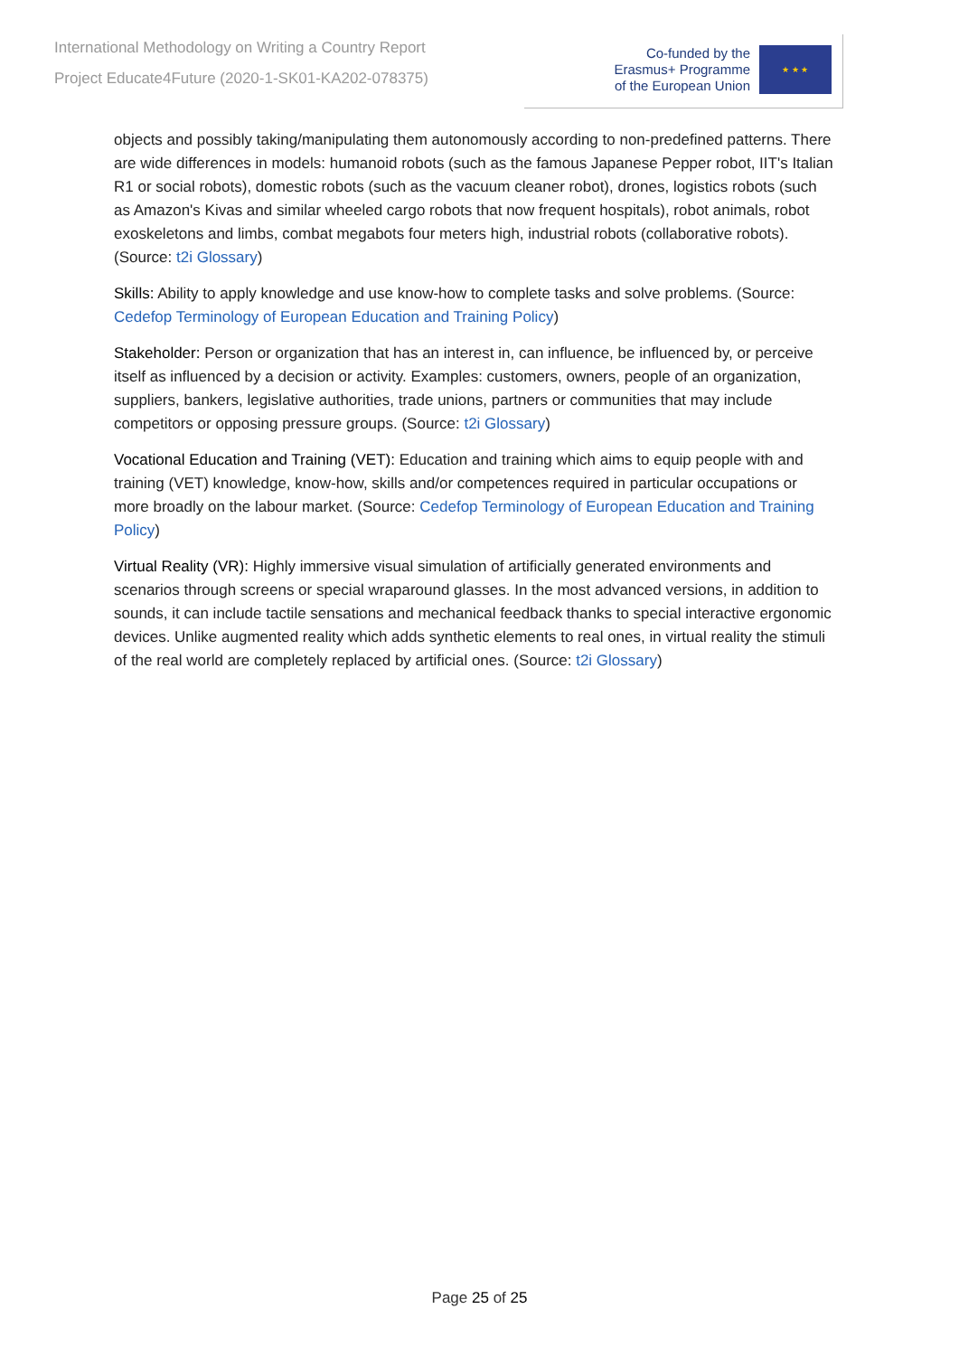International Methodology on Writing a Country Report
Project Educate4Future (2020-1-SK01-KA202-078375)
Co-funded by the
Erasmus+ Programme
of the European Union
★ ★ ★
objects and possibly taking/manipulating them autonomously according to non-predefined patterns. There are wide differences in models: humanoid robots (such as the famous Japanese Pepper robot, IIT's Italian R1 or social robots), domestic robots (such as the vacuum cleaner robot), drones, logistics robots (such as Amazon's Kivas and similar wheeled cargo robots that now frequent hospitals), robot animals, robot exoskeletons and limbs, combat megabots four meters high, industrial robots (collaborative robots). (Source: t2i Glossary)
Skills: Ability to apply knowledge and use know-how to complete tasks and solve problems. (Source: Cedefop Terminology of European Education and Training Policy)
Stakeholder: Person or organization that has an interest in, can influence, be influenced by, or perceive itself as influenced by a decision or activity. Examples: customers, owners, people of an organization, suppliers, bankers, legislative authorities, trade unions, partners or communities that may include competitors or opposing pressure groups. (Source: t2i Glossary)
Vocational Education and Training (VET): Education and training which aims to equip people with and training (VET) knowledge, know-how, skills and/or competences required in particular occupations or more broadly on the labour market. (Source: Cedefop Terminology of European Education and Training Policy)
Virtual Reality (VR): Highly immersive visual simulation of artificially generated environments and scenarios through screens or special wraparound glasses. In the most advanced versions, in addition to sounds, it can include tactile sensations and mechanical feedback thanks to special interactive ergonomic devices. Unlike augmented reality which adds synthetic elements to real ones, in virtual reality the stimuli of the real world are completely replaced by artificial ones. (Source: t2i Glossary)
Page 25 of 25